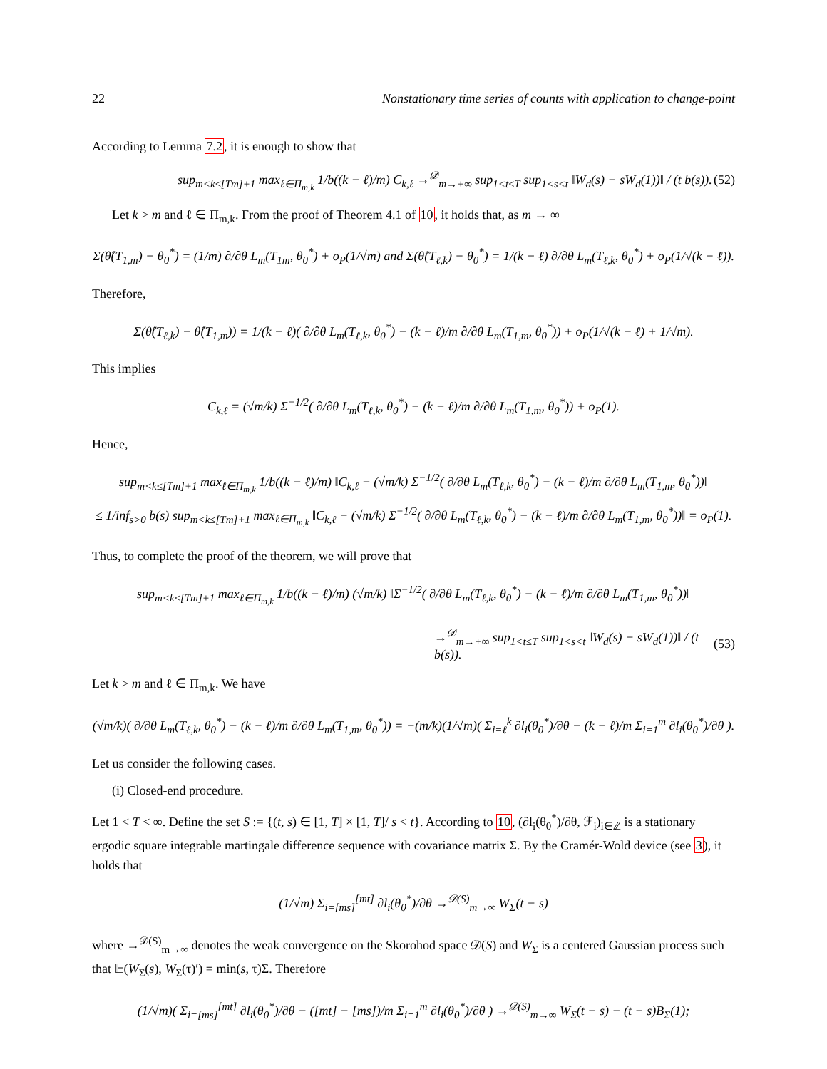22 Nonstationary time series of counts with application to change-point
According to Lemma 7.2, it is enough to show that
sup<sub>m<k≤[Tm]+1</sub> max<sub>ℓ∈Π<sub>m,k</sub></sub> 1/b((k − ℓ)/m) C<sub>k,ℓ</sub> →<sup>𝒟</sup><sub>m→+∞</sub> sup<sub>1<t≤T</sub> sup<sub>1<s<t</sub> ‖W<sub>d</sub>(s) − sW<sub>d</sub>(1))‖ / (t b(s)). (52)
Let k > m and ℓ ∈ Π<sub>m,k</sub>. From the proof of Theorem 4.1 of 10, it holds that, as m → ∞
Σ(θ̂(T<sub>1,m</sub>) − θ<sub>0</sub><sup>*</sup>) = (1/m) ∂/∂θ L<sub>m</sub>(T<sub>1m</sub>, θ<sub>0</sub><sup>*</sup>) + o<sub>P</sub>(1/√m) and Σ(θ̂(T<sub>ℓ,k</sub>) − θ<sub>0</sub><sup>*</sup>) = 1/(k − ℓ) ∂/∂θ L<sub>m</sub>(T<sub>ℓ,k</sub>, θ<sub>0</sub><sup>*</sup>) + o<sub>P</sub>(1/√(k − ℓ)).
Therefore,
Σ(θ̂(T<sub>ℓ,k</sub>) − θ̂(T<sub>1,m</sub>)) = 1/(k − ℓ)( ∂/∂θ L<sub>m</sub>(T<sub>ℓ,k</sub>, θ<sub>0</sub><sup>*</sup>) − (k − ℓ)/m ∂/∂θ L<sub>m</sub>(T<sub>1,m</sub>, θ<sub>0</sub><sup>*</sup>)) + o<sub>P</sub>(1/√(k − ℓ) + 1/√m).
This implies
C<sub>k,ℓ</sub> = (√m/k) Σ<sup>−1/2</sup>( ∂/∂θ L<sub>m</sub>(T<sub>ℓ,k</sub>, θ<sub>0</sub><sup>*</sup>) − (k − ℓ)/m ∂/∂θ L<sub>m</sub>(T<sub>1,m</sub>, θ<sub>0</sub><sup>*</sup>)) + o<sub>P</sub>(1).
Hence,
sup<sub>m<k≤[Tm]+1</sub> max<sub>ℓ∈Π<sub>m,k</sub></sub> 1/b((k − ℓ)/m) ‖C<sub>k,ℓ</sub> − (√m/k) Σ<sup>−1/2</sup>( ∂/∂θ L<sub>m</sub>(T<sub>ℓ,k</sub>, θ<sub>0</sub><sup>*</sup>) − (k − ℓ)/m ∂/∂θ L<sub>m</sub>(T<sub>1,m</sub>, θ<sub>0</sub><sup>*</sup>))‖
≤ 1/inf<sub>s>0</sub> b(s) sup<sub>m<k≤[Tm]+1</sub> max<sub>ℓ∈Π<sub>m,k</sub></sub> ‖C<sub>k,ℓ</sub> − (√m/k) Σ<sup>−1/2</sup>( ∂/∂θ L<sub>m</sub>(T<sub>ℓ,k</sub>, θ<sub>0</sub><sup>*</sup>) − (k − ℓ)/m ∂/∂θ L<sub>m</sub>(T<sub>1,m</sub>, θ<sub>0</sub><sup>*</sup>))‖ = o<sub>P</sub>(1).
Thus, to complete the proof of the theorem, we will prove that
sup<sub>m<k≤[Tm]+1</sub> max<sub>ℓ∈Π<sub>m,k</sub></sub> 1/b((k − ℓ)/m) (√m/k) ‖Σ<sup>−1/2</sup>( ∂/∂θ L<sub>m</sub>(T<sub>ℓ,k</sub>, θ<sub>0</sub><sup>*</sup>) − (k − ℓ)/m ∂/∂θ L<sub>m</sub>(T<sub>1,m</sub>, θ<sub>0</sub><sup>*</sup>))‖
→<sup>𝒟</sup><sub>m→+∞</sub> sup<sub>1<t≤T</sub> sup<sub>1<s<t</sub> ‖W<sub>d</sub>(s) − sW<sub>d</sub>(1))‖ / (t b(s)). (53)
Let k > m and ℓ ∈ Π<sub>m,k</sub>. We have
(√m/k)( ∂/∂θ L<sub>m</sub>(T<sub>ℓ,k</sub>, θ<sub>0</sub><sup>*</sup>) − (k − ℓ)/m ∂/∂θ L<sub>m</sub>(T<sub>1,m</sub>, θ<sub>0</sub><sup>*</sup>)) = −(m/k)(1/√m)( Σ<sub>i=ℓ</sub><sup>k</sup> ∂l<sub>i</sub>(θ<sub>0</sub><sup>*</sup>)/∂θ − (k − ℓ)/m Σ<sub>i=1</sub><sup>m</sup> ∂l<sub>i</sub>(θ<sub>0</sub><sup>*</sup>)/∂θ ).
Let us consider the following cases.
(i) Closed-end procedure.
Let 1 < T < ∞. Define the set S := {(t, s) ∈ [1, T] × [1, T]/ s < t}. According to 10, (∂l<sub>i</sub>(θ<sub>0</sub><sup>*</sup>)/∂θ, ℱ<sub>i</sub>)<sub>i∈ℤ</sub> is a stationary ergodic square integrable martingale difference sequence with covariance matrix Σ. By the Cramér-Wold device (see 3), it holds that
(1/√m) Σ<sub>i=[ms]</sub><sup>[mt]</sup> ∂l<sub>i</sub>(θ<sub>0</sub><sup>*</sup>)/∂θ →<sup>𝒟(S)</sup><sub>m→∞</sub> W<sub>Σ</sub>(t − s)
where →<sup>𝒟(S)</sup><sub>m→∞</sub> denotes the weak convergence on the Skorohod space 𝒟(S) and W<sub>Σ</sub> is a centered Gaussian process such that 𝔼(W<sub>Σ</sub>(s), W<sub>Σ</sub>(τ)′) = min(s, τ)Σ. Therefore
(1/√m)( Σ<sub>i=[ms]</sub><sup>[mt]</sup> ∂l<sub>i</sub>(θ<sub>0</sub><sup>*</sup>)/∂θ − ([mt] − [ms])/m Σ<sub>i=1</sub><sup>m</sup> ∂l<sub>i</sub>(θ<sub>0</sub><sup>*</sup>)/∂θ ) →<sup>𝒟(S)</sup><sub>m→∞</sub> W<sub>Σ</sub>(t − s) − (t − s)B<sub>Σ</sub>(1);